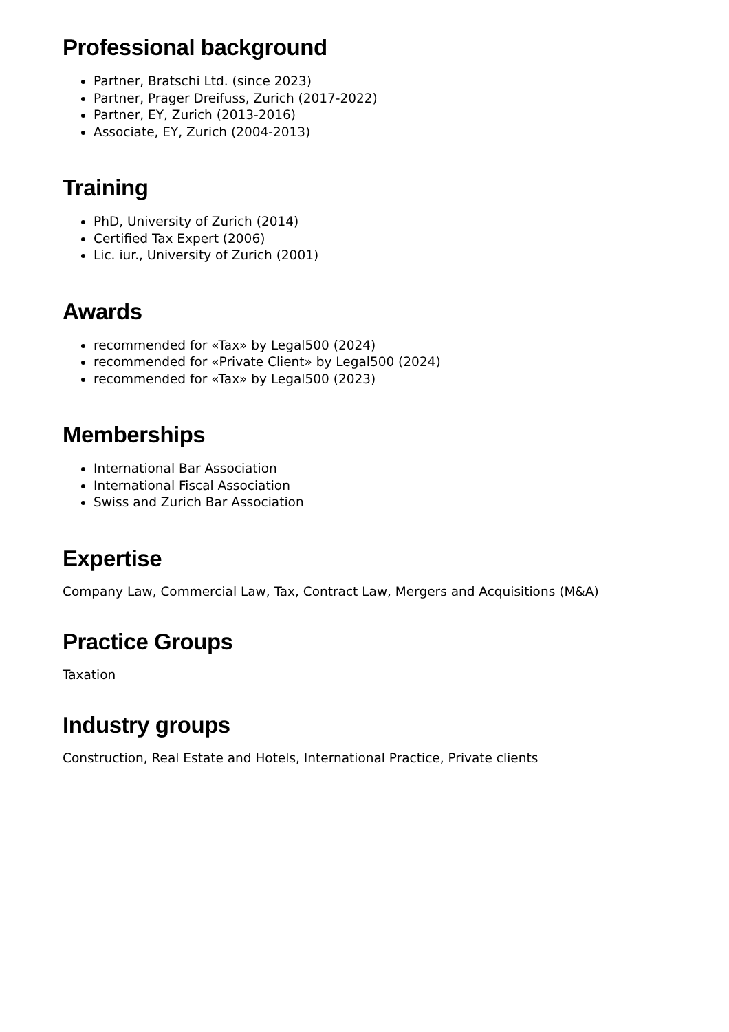Professional background
Partner, Bratschi Ltd. (since 2023)
Partner, Prager Dreifuss, Zurich (2017-2022)
Partner, EY, Zurich (2013-2016)
Associate, EY, Zurich (2004-2013)
Training
PhD, University of Zurich (2014)
Certified Tax Expert (2006)
Lic. iur., University of Zurich (2001)
Awards
recommended for «Tax» by Legal500 (2024)
recommended for «Private Client» by Legal500 (2024)
recommended for «Tax» by Legal500 (2023)
Memberships
International Bar Association
International Fiscal Association
Swiss and Zurich Bar Association
Expertise
Company Law, Commercial Law, Tax, Contract Law, Mergers and Acquisitions (M&A)
Practice Groups
Taxation
Industry groups
Construction, Real Estate and Hotels, International Practice, Private clients